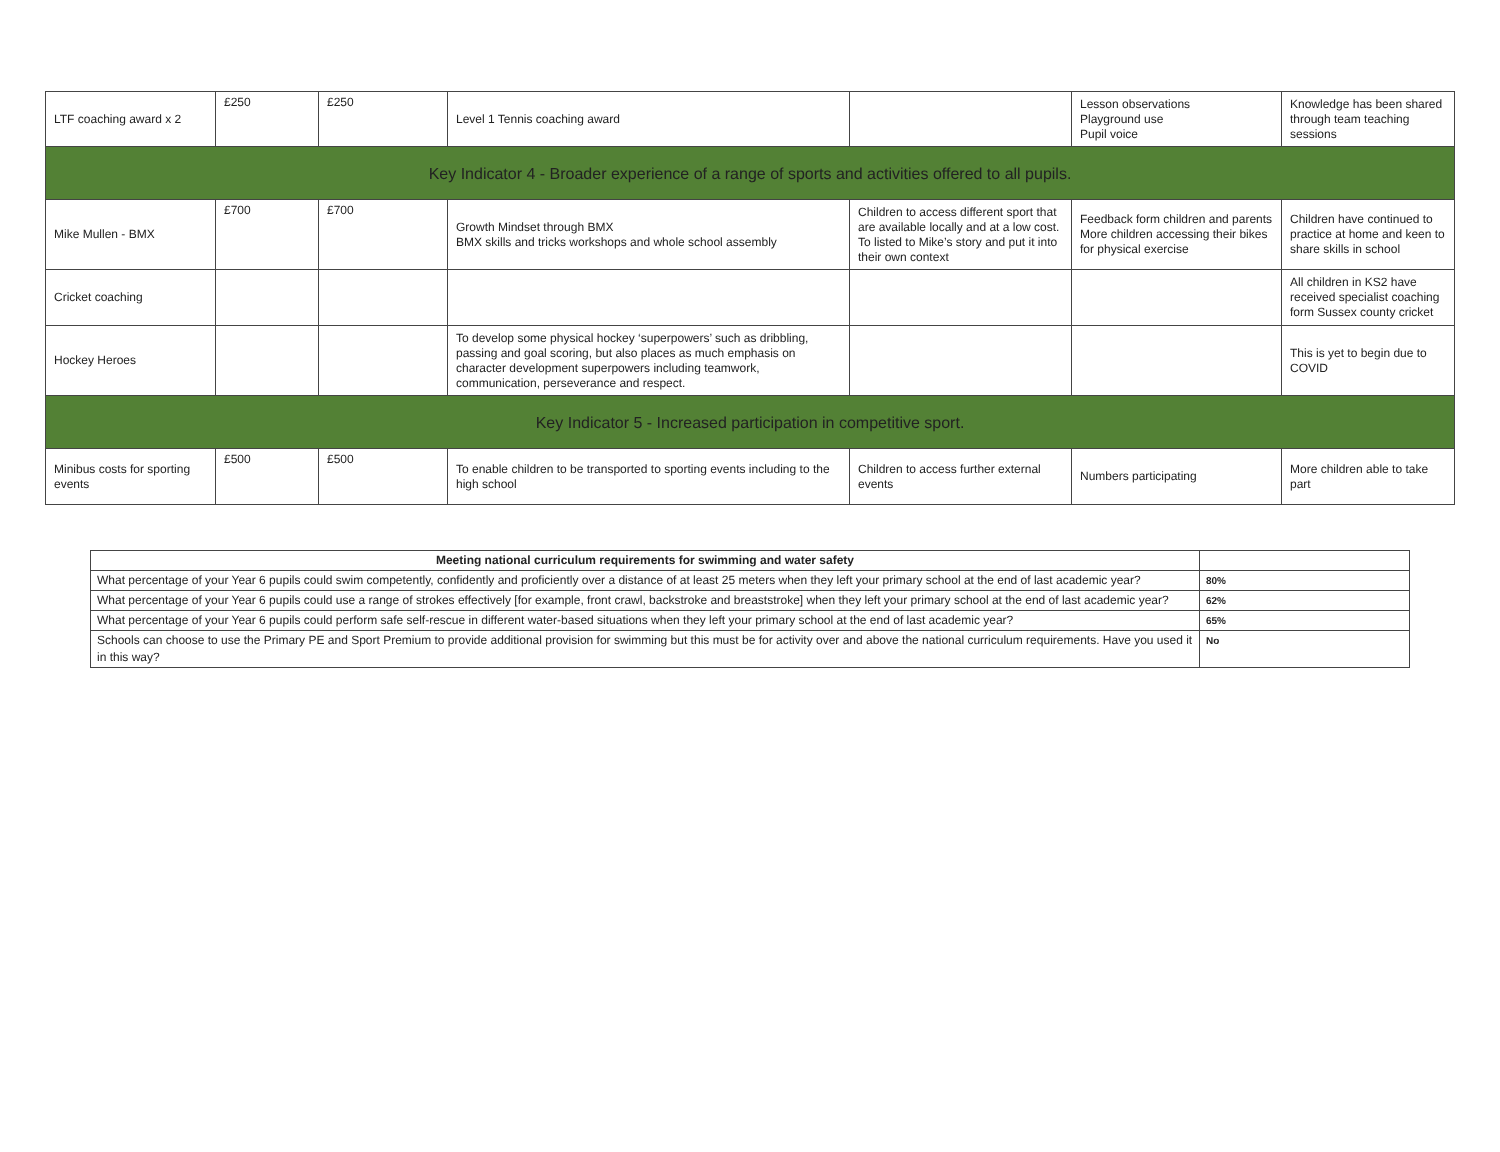| LTF coaching award x 2 | £250 | £250 | Level 1 Tennis coaching award | | Lesson observations Playground use Pupil voice | Knowledge has been shared through team teaching sessions |
| Key Indicator 4 - Broader experience of a range of sports and activities offered to all pupils. | | | | | | |
| Mike Mullen - BMX | £700 | £700 | Growth Mindset through BMX BMX skills and tricks workshops and whole school assembly | Children to access different sport that are available locally and at a low cost. To listed to Mike’s story and put it into their own context | Feedback form children and parents More children accessing their bikes for physical exercise | Children have continued to practice at home and keen to share skills in school |
| Cricket coaching | | | | | | All children in KS2 have received specialist coaching form Sussex county cricket |
| Hockey Heroes | | | To develop some physical hockey ‘superpowers’ such as dribbling, passing and goal scoring, but also places as much emphasis on character development superpowers including teamwork, communication, perseverance and respect. | | | This is yet to begin due to COVID |
| Key Indicator 5 - Increased participation in competitive sport. | | | | | | |
| Minibus costs for sporting events | £500 | £500 | To enable children to be transported to sporting events including to the high school | Children to access further external events | Numbers participating | More children able to take part |
| Meeting national curriculum requirements for swimming and water safety | |
| What percentage of your Year 6 pupils could swim competently, confidently and proficiently over a distance of at least 25 meters when they left your primary school at the end of last academic year? | 80% |
| What percentage of your Year 6 pupils could use a range of strokes effectively [for example, front crawl, backstroke and breaststroke] when they left your primary school at the end of last academic year? | 62% |
| What percentage of your Year 6 pupils could perform safe self-rescue in different water-based situations when they left your primary school at the end of last academic year? | 65% |
| Schools can choose to use the Primary PE and Sport Premium to provide additional provision for swimming but this must be for activity over and above the national curriculum requirements. Have you used it in this way? | No |